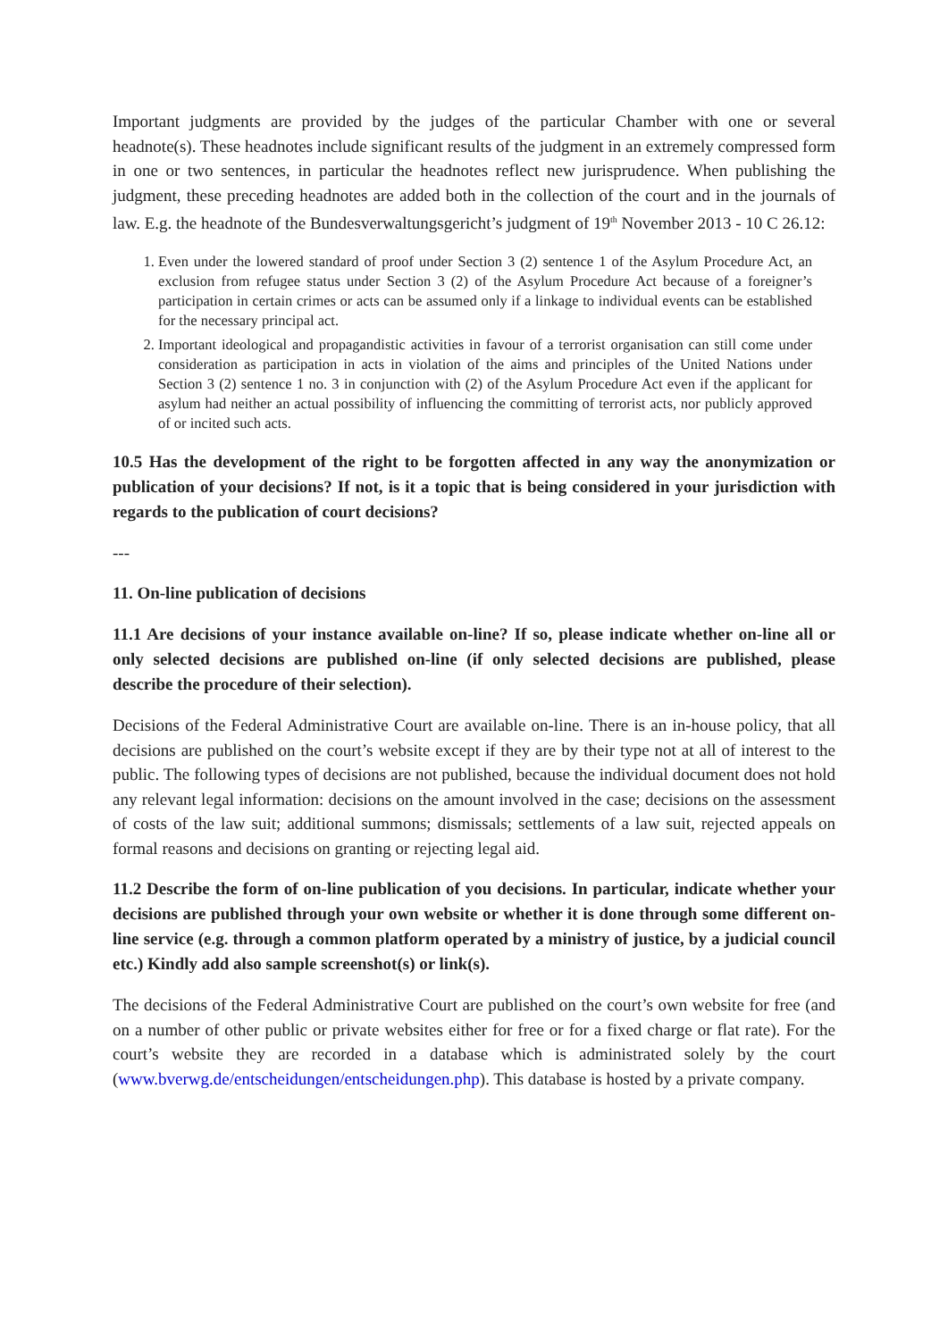Important judgments are provided by the judges of the particular Chamber with one or several headnote(s). These headnotes include significant results of the judgment in an extremely compressed form in one or two sentences, in particular the headnotes reflect new jurisprudence. When publishing the judgment, these preceding headnotes are added both in the collection of the court and in the journals of law. E.g. the headnote of the Bundesverwaltungsgericht’s judgment of 19<sup>th</sup> November 2013 - 10 C 26.12:
1. Even under the lowered standard of proof under Section 3 (2) sentence 1 of the Asylum Procedure Act, an exclusion from refugee status under Section 3 (2) of the Asylum Procedure Act because of a foreigner’s participation in certain crimes or acts can be assumed only if a linkage to individual events can be established for the necessary principal act.
2. Important ideological and propagandistic activities in favour of a terrorist organisation can still come under consideration as participation in acts in violation of the aims and principles of the United Nations under Section 3 (2) sentence 1 no. 3 in conjunction with (2) of the Asylum Procedure Act even if the applicant for asylum had neither an actual possibility of influencing the committing of terrorist acts, nor publicly approved of or incited such acts.
10.5 Has the development of the right to be forgotten affected in any way the anonymization or publication of your decisions? If not, is it a topic that is being considered in your jurisdiction with regards to the publication of court decisions?
---
11. On-line publication of decisions
11.1 Are decisions of your instance available on-line? If so, please indicate whether on-line all or only selected decisions are published on-line (if only selected decisions are published, please describe the procedure of their selection).
Decisions of the Federal Administrative Court are available on-line. There is an in-house policy, that all decisions are published on the court’s website except if they are by their type not at all of interest to the public. The following types of decisions are not published, because the individual document does not hold any relevant legal information: decisions on the amount involved in the case; decisions on the assessment of costs of the law suit; additional summons; dismissals; settlements of a law suit, rejected appeals on formal reasons and decisions on granting or rejecting legal aid.
11.2 Describe the form of on-line publication of you decisions. In particular, indicate whether your decisions are published through your own website or whether it is done through some different on-line service (e.g. through a common platform operated by a ministry of justice, by a judicial council etc.) Kindly add also sample screenshot(s) or link(s).
The decisions of the Federal Administrative Court are published on the court’s own website for free (and on a number of other public or private websites either for free or for a fixed charge or flat rate). For the court’s website they are recorded in a database which is administrated solely by the court (www.bverwg.de/entscheidungen/entscheidungen.php). This database is hosted by a private company.